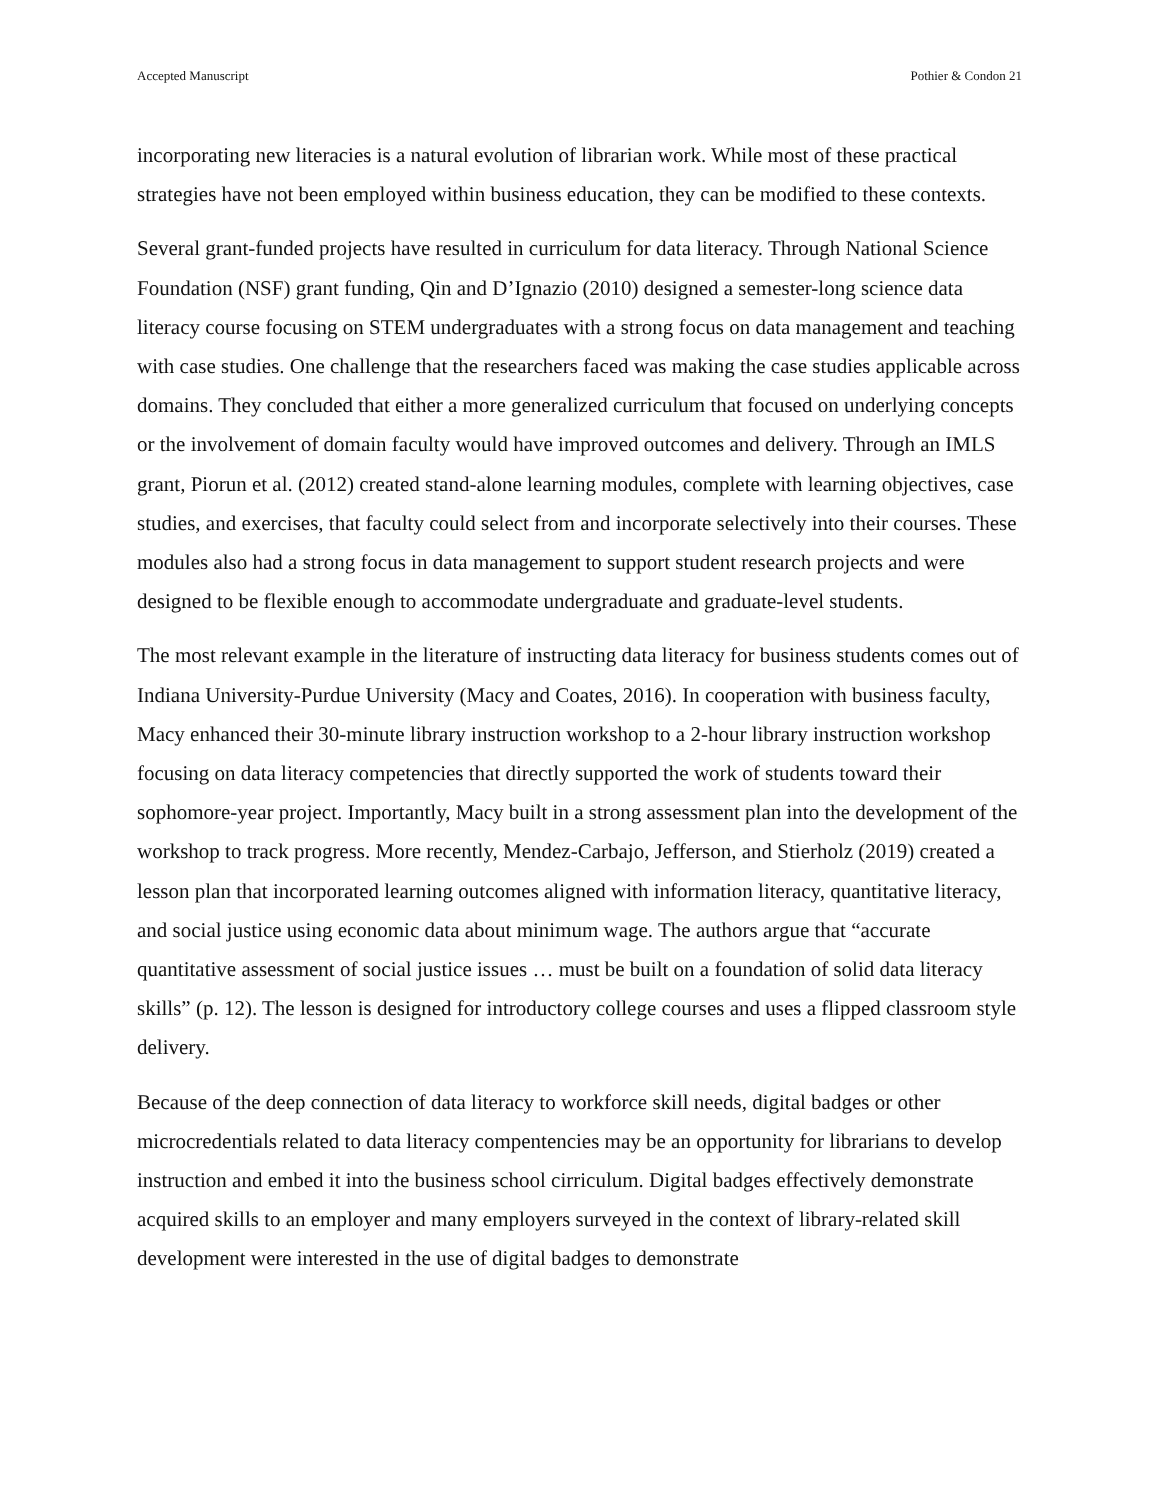Accepted Manuscript Pothier & Condon 21
incorporating new literacies is a natural evolution of librarian work. While most of these practical strategies have not been employed within business education, they can be modified to these contexts.
Several grant-funded projects have resulted in curriculum for data literacy. Through National Science Foundation (NSF) grant funding, Qin and D’Ignazio (2010) designed a semester-long science data literacy course focusing on STEM undergraduates with a strong focus on data management and teaching with case studies. One challenge that the researchers faced was making the case studies applicable across domains. They concluded that either a more generalized curriculum that focused on underlying concepts or the involvement of domain faculty would have improved outcomes and delivery. Through an IMLS grant, Piorun et al. (2012) created stand-alone learning modules, complete with learning objectives, case studies, and exercises, that faculty could select from and incorporate selectively into their courses. These modules also had a strong focus in data management to support student research projects and were designed to be flexible enough to accommodate undergraduate and graduate-level students.
The most relevant example in the literature of instructing data literacy for business students comes out of Indiana University-Purdue University (Macy and Coates, 2016). In cooperation with business faculty, Macy enhanced their 30-minute library instruction workshop to a 2-hour library instruction workshop focusing on data literacy competencies that directly supported the work of students toward their sophomore-year project. Importantly, Macy built in a strong assessment plan into the development of the workshop to track progress. More recently, Mendez-Carbajo, Jefferson, and Stierholz (2019) created a lesson plan that incorporated learning outcomes aligned with information literacy, quantitative literacy, and social justice using economic data about minimum wage. The authors argue that “accurate quantitative assessment of social justice issues … must be built on a foundation of solid data literacy skills” (p. 12). The lesson is designed for introductory college courses and uses a flipped classroom style delivery.
Because of the deep connection of data literacy to workforce skill needs, digital badges or other microcredentials related to data literacy compentencies may be an opportunity for librarians to develop instruction and embed it into the business school cirriculum. Digital badges effectively demonstrate acquired skills to an employer and many employers surveyed in the context of library-related skill development were interested in the use of digital badges to demonstrate